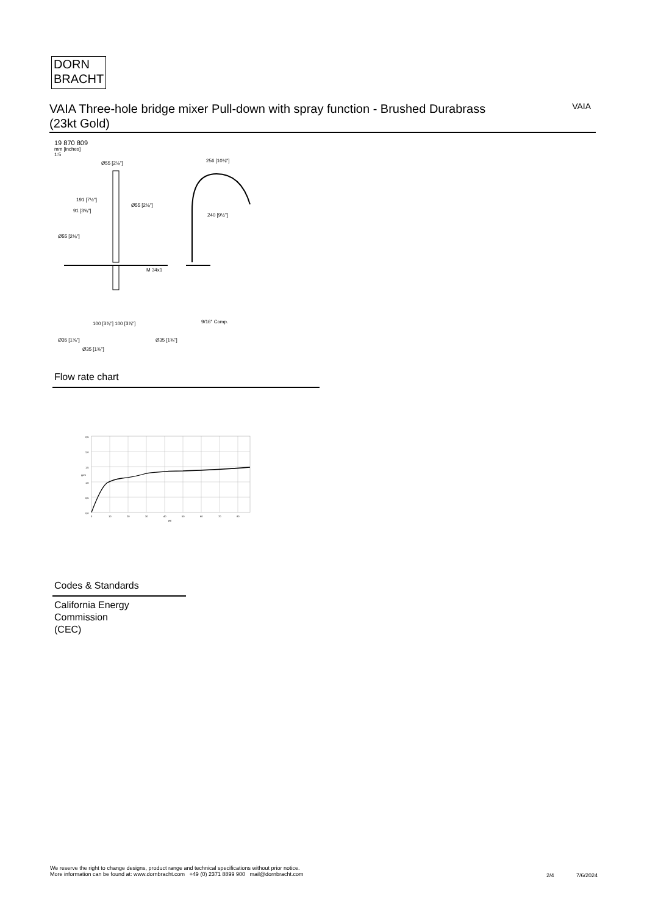DORN
BRACHT
VAIA Three-hole bridge mixer Pull-down with spray function - Brushed Durabrass (23kt Gold)
VAIA
19 870 809
mm [inches]
1:5
Ø55 [2⅛"]
191 [7½"]
91 [3⅝"]
Ø55 [2⅛"]
Ø55 [2⅛"]
M 34x1
256 [10⅛"]
240 [9½"]
9/16" Comp.
100 [3⅞"] 100 [3⅞"]
Ø35 [1⅜"]
Ø35 [1⅜"]
Ø35 [1⅜"]
Flow rate chart
2,5
2,0
1,5
1,0
0,5
0,0
0
10
20
30
40
50
60
70
80
psi
gpm
Codes & Standards
California Energy
Commission
(CEC)
We reserve the right to change designs, product range and technical specifications without prior notice.
More information can be found at: www.dornbracht.com +49 (0) 2371 8899 900 mail@dornbracht.com
2/4 7/6/2024